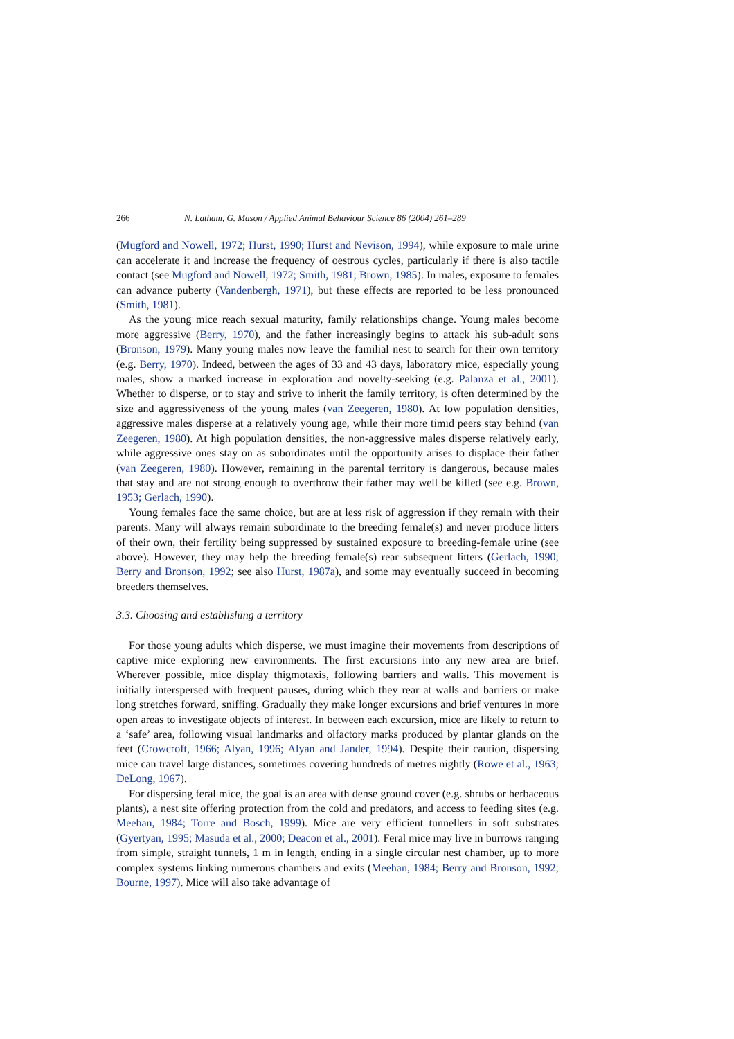266 N. Latham, G. Mason / Applied Animal Behaviour Science 86 (2004) 261–289
(Mugford and Nowell, 1972; Hurst, 1990; Hurst and Nevison, 1994), while exposure to male urine can accelerate it and increase the frequency of oestrous cycles, particularly if there is also tactile contact (see Mugford and Nowell, 1972; Smith, 1981; Brown, 1985). In males, exposure to females can advance puberty (Vandenbergh, 1971), but these effects are reported to be less pronounced (Smith, 1981).
As the young mice reach sexual maturity, family relationships change. Young males become more aggressive (Berry, 1970), and the father increasingly begins to attack his sub-adult sons (Bronson, 1979). Many young males now leave the familial nest to search for their own territory (e.g. Berry, 1970). Indeed, between the ages of 33 and 43 days, laboratory mice, especially young males, show a marked increase in exploration and novelty-seeking (e.g. Palanza et al., 2001). Whether to disperse, or to stay and strive to inherit the family territory, is often determined by the size and aggressiveness of the young males (van Zeegeren, 1980). At low population densities, aggressive males disperse at a relatively young age, while their more timid peers stay behind (van Zeegeren, 1980). At high population densities, the non-aggressive males disperse relatively early, while aggressive ones stay on as subordinates until the opportunity arises to displace their father (van Zeegeren, 1980). However, remaining in the parental territory is dangerous, because males that stay and are not strong enough to overthrow their father may well be killed (see e.g. Brown, 1953; Gerlach, 1990).
Young females face the same choice, but are at less risk of aggression if they remain with their parents. Many will always remain subordinate to the breeding female(s) and never produce litters of their own, their fertility being suppressed by sustained exposure to breeding-female urine (see above). However, they may help the breeding female(s) rear subsequent litters (Gerlach, 1990; Berry and Bronson, 1992; see also Hurst, 1987a), and some may eventually succeed in becoming breeders themselves.
3.3. Choosing and establishing a territory
For those young adults which disperse, we must imagine their movements from descriptions of captive mice exploring new environments. The first excursions into any new area are brief. Wherever possible, mice display thigmotaxis, following barriers and walls. This movement is initially interspersed with frequent pauses, during which they rear at walls and barriers or make long stretches forward, sniffing. Gradually they make longer excursions and brief ventures in more open areas to investigate objects of interest. In between each excursion, mice are likely to return to a ‘safe’ area, following visual landmarks and olfactory marks produced by plantar glands on the feet (Crowcroft, 1966; Alyan, 1996; Alyan and Jander, 1994). Despite their caution, dispersing mice can travel large distances, sometimes covering hundreds of metres nightly (Rowe et al., 1963; DeLong, 1967).
For dispersing feral mice, the goal is an area with dense ground cover (e.g. shrubs or herbaceous plants), a nest site offering protection from the cold and predators, and access to feeding sites (e.g. Meehan, 1984; Torre and Bosch, 1999). Mice are very efficient tunnellers in soft substrates (Gyertyan, 1995; Masuda et al., 2000; Deacon et al., 2001). Feral mice may live in burrows ranging from simple, straight tunnels, 1 m in length, ending in a single circular nest chamber, up to more complex systems linking numerous chambers and exits (Meehan, 1984; Berry and Bronson, 1992; Bourne, 1997). Mice will also take advantage of